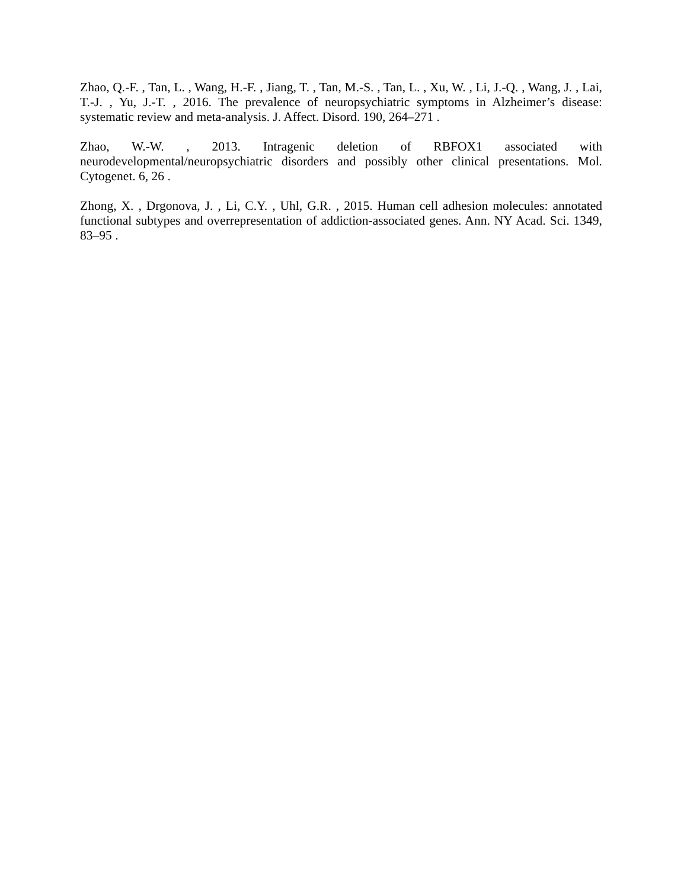Zhao, Q.-F. , Tan, L. , Wang, H.-F. , Jiang, T. , Tan, M.-S. , Tan, L. , Xu, W. , Li, J.-Q. , Wang, J. , Lai, T.-J. , Yu, J.-T. , 2016. The prevalence of neuropsychiatric symptoms in Alzheimer’s disease: systematic review and meta-analysis. J. Affect. Disord. 190, 264–271 .
Zhao, W.-W. , 2013. Intragenic deletion of RBFOX1 associated with neurodevelopmental/neuropsychiatric disorders and possibly other clinical presentations. Mol. Cytogenet. 6, 26 .
Zhong, X. , Drgonova, J. , Li, C.Y. , Uhl, G.R. , 2015. Human cell adhesion molecules: annotated functional subtypes and overrepresentation of addiction-associated genes. Ann. NY Acad. Sci. 1349, 83–95 .